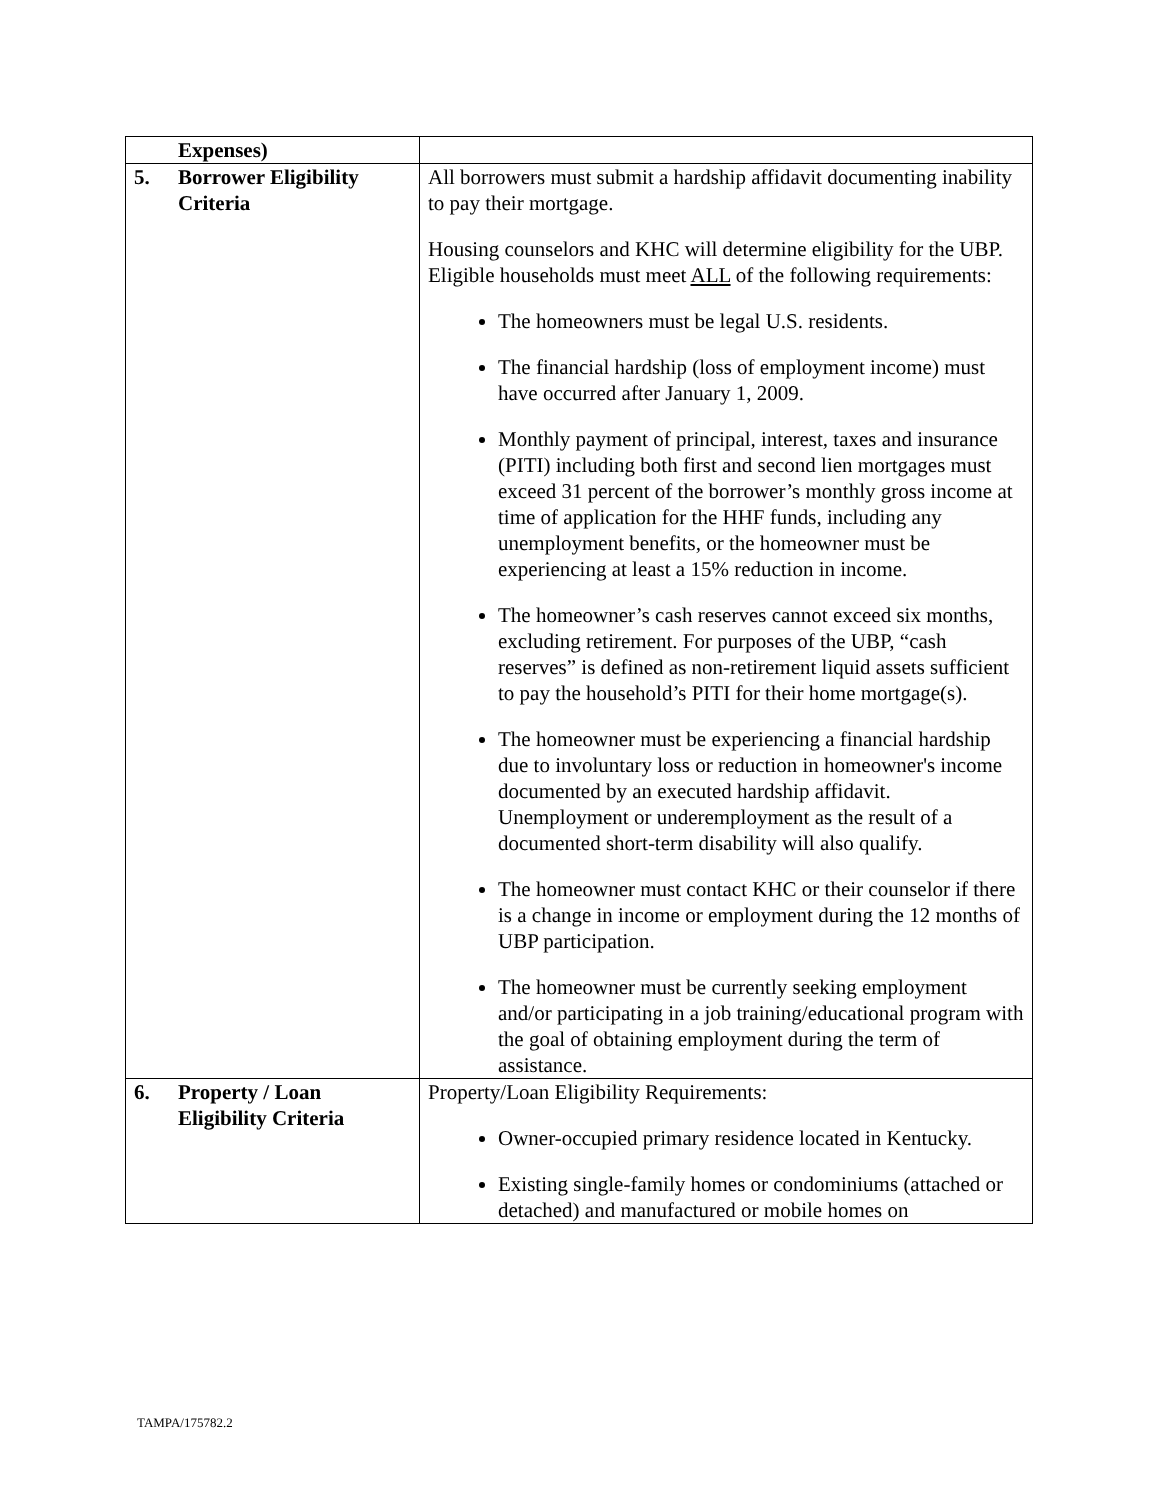| Expenses) | |
| 5. Borrower Eligibility Criteria | All borrowers must submit a hardship affidavit documenting inability to pay their mortgage. Housing counselors and KHC will determine eligibility for the UBP. Eligible households must meet ALL of the following requirements: The homeowners must be legal U.S. residents. The financial hardship (loss of employment income) must have occurred after January 1, 2009. Monthly payment of principal, interest, taxes and insurance (PITI) including both first and second lien mortgages must exceed 31 percent of the borrower’s monthly gross income at time of application for the HHF funds, including any unemployment benefits, or the homeowner must be experiencing at least a 15% reduction in income. The homeowner’s cash reserves cannot exceed six months, excluding retirement. For purposes of the UBP, “cash reserves” is defined as non-retirement liquid assets sufficient to pay the household’s PITI for their home mortgage(s). The homeowner must be experiencing a financial hardship due to involuntary loss or reduction in homeowner's income documented by an executed hardship affidavit. Unemployment or underemployment as the result of a documented short-term disability will also qualify. The homeowner must contact KHC or their counselor if there is a change in income or employment during the 12 months of UBP participation. The homeowner must be currently seeking employment and/or participating in a job training/educational program with the goal of obtaining employment during the term of assistance. |
| 6. Property / Loan Eligibility Criteria | Property/Loan Eligibility Requirements: Owner-occupied primary residence located in Kentucky. Existing single-family homes or condominiums (attached or detached) and manufactured or mobile homes on |
TAMPA/175782.2